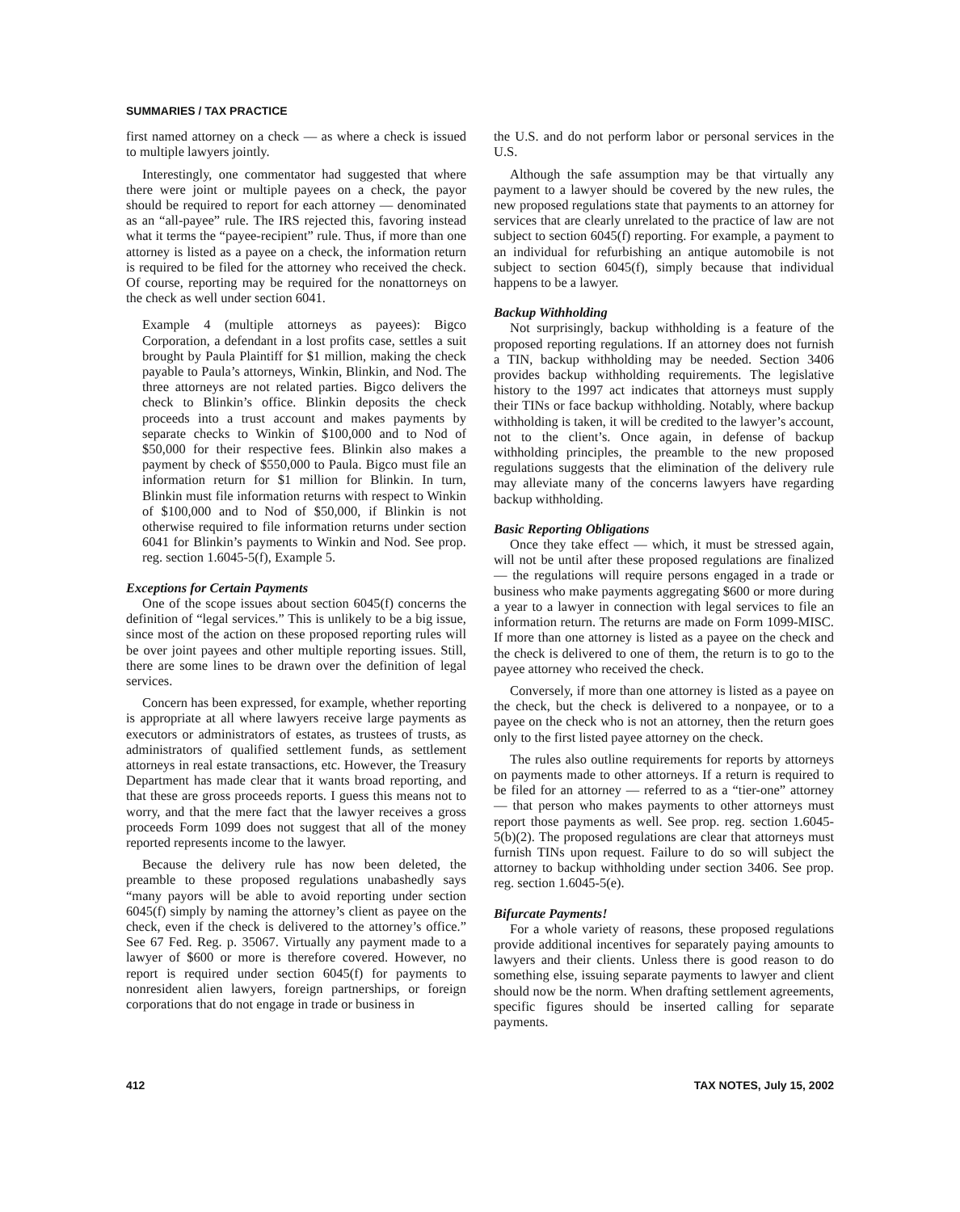SUMMARIES / TAX PRACTICE
first named attorney on a check — as where a check is issued to multiple lawyers jointly.
Interestingly, one commentator had suggested that where there were joint or multiple payees on a check, the payor should be required to report for each attorney — denominated as an “all-payee” rule. The IRS rejected this, favoring instead what it terms the “payee-recipient” rule. Thus, if more than one attorney is listed as a payee on a check, the information return is required to be filed for the attorney who received the check. Of course, reporting may be required for the nonattorneys on the check as well under section 6041.
Example 4 (multiple attorneys as payees): Bigco Corporation, a defendant in a lost profits case, settles a suit brought by Paula Plaintiff for $1 million, making the check payable to Paula’s attorneys, Winkin, Blinkin, and Nod. The three attorneys are not related parties. Bigco delivers the check to Blinkin’s office. Blinkin deposits the check proceeds into a trust account and makes payments by separate checks to Winkin of $100,000 and to Nod of $50,000 for their respective fees. Blinkin also makes a payment by check of $550,000 to Paula. Bigco must file an information return for $1 million for Blinkin. In turn, Blinkin must file information returns with respect to Winkin of $100,000 and to Nod of $50,000, if Blinkin is not otherwise required to file information returns under section 6041 for Blinkin’s payments to Winkin and Nod. See prop. reg. section 1.6045-5(f), Example 5.
Exceptions for Certain Payments
One of the scope issues about section 6045(f) concerns the definition of “legal services.” This is unlikely to be a big issue, since most of the action on these proposed reporting rules will be over joint payees and other multiple reporting issues. Still, there are some lines to be drawn over the definition of legal services.
Concern has been expressed, for example, whether reporting is appropriate at all where lawyers receive large payments as executors or administrators of estates, as trustees of trusts, as administrators of qualified settlement funds, as settlement attorneys in real estate transactions, etc. However, the Treasury Department has made clear that it wants broad reporting, and that these are gross proceeds reports. I guess this means not to worry, and that the mere fact that the lawyer receives a gross proceeds Form 1099 does not suggest that all of the money reported represents income to the lawyer.
Because the delivery rule has now been deleted, the preamble to these proposed regulations unabashedly says “many payors will be able to avoid reporting under section 6045(f) simply by naming the attorney’s client as payee on the check, even if the check is delivered to the attorney’s office.” See 67 Fed. Reg. p. 35067. Virtually any payment made to a lawyer of $600 or more is therefore covered. However, no report is required under section 6045(f) for payments to nonresident alien lawyers, foreign partnerships, or foreign corporations that do not engage in trade or business in
the U.S. and do not perform labor or personal services in the U.S.
Although the safe assumption may be that virtually any payment to a lawyer should be covered by the new rules, the new proposed regulations state that payments to an attorney for services that are clearly unrelated to the practice of law are not subject to section 6045(f) reporting. For example, a payment to an individual for refurbishing an antique automobile is not subject to section 6045(f), simply because that individual happens to be a lawyer.
Backup Withholding
Not surprisingly, backup withholding is a feature of the proposed reporting regulations. If an attorney does not furnish a TIN, backup withholding may be needed. Section 3406 provides backup withholding requirements. The legislative history to the 1997 act indicates that attorneys must supply their TINs or face backup withholding. Notably, where backup withholding is taken, it will be credited to the lawyer’s account, not to the client’s. Once again, in defense of backup withholding principles, the preamble to the new proposed regulations suggests that the elimination of the delivery rule may alleviate many of the concerns lawyers have regarding backup withholding.
Basic Reporting Obligations
Once they take effect — which, it must be stressed again, will not be until after these proposed regulations are finalized — the regulations will require persons engaged in a trade or business who make payments aggregating $600 or more during a year to a lawyer in connection with legal services to file an information return. The returns are made on Form 1099-MISC. If more than one attorney is listed as a payee on the check and the check is delivered to one of them, the return is to go to the payee attorney who received the check.
Conversely, if more than one attorney is listed as a payee on the check, but the check is delivered to a nonpayee, or to a payee on the check who is not an attorney, then the return goes only to the first listed payee attorney on the check.
The rules also outline requirements for reports by attorneys on payments made to other attorneys. If a return is required to be filed for an attorney — referred to as a “tier-one” attorney — that person who makes payments to other attorneys must report those payments as well. See prop. reg. section 1.6045-5(b)(2). The proposed regulations are clear that attorneys must furnish TINs upon request. Failure to do so will subject the attorney to backup withholding under section 3406. See prop. reg. section 1.6045-5(e).
Bifurcate Payments!
For a whole variety of reasons, these proposed regulations provide additional incentives for separately paying amounts to lawyers and their clients. Unless there is good reason to do something else, issuing separate payments to lawyer and client should now be the norm. When drafting settlement agreements, specific figures should be inserted calling for separate payments.
412 TAX NOTES, July 15, 2002